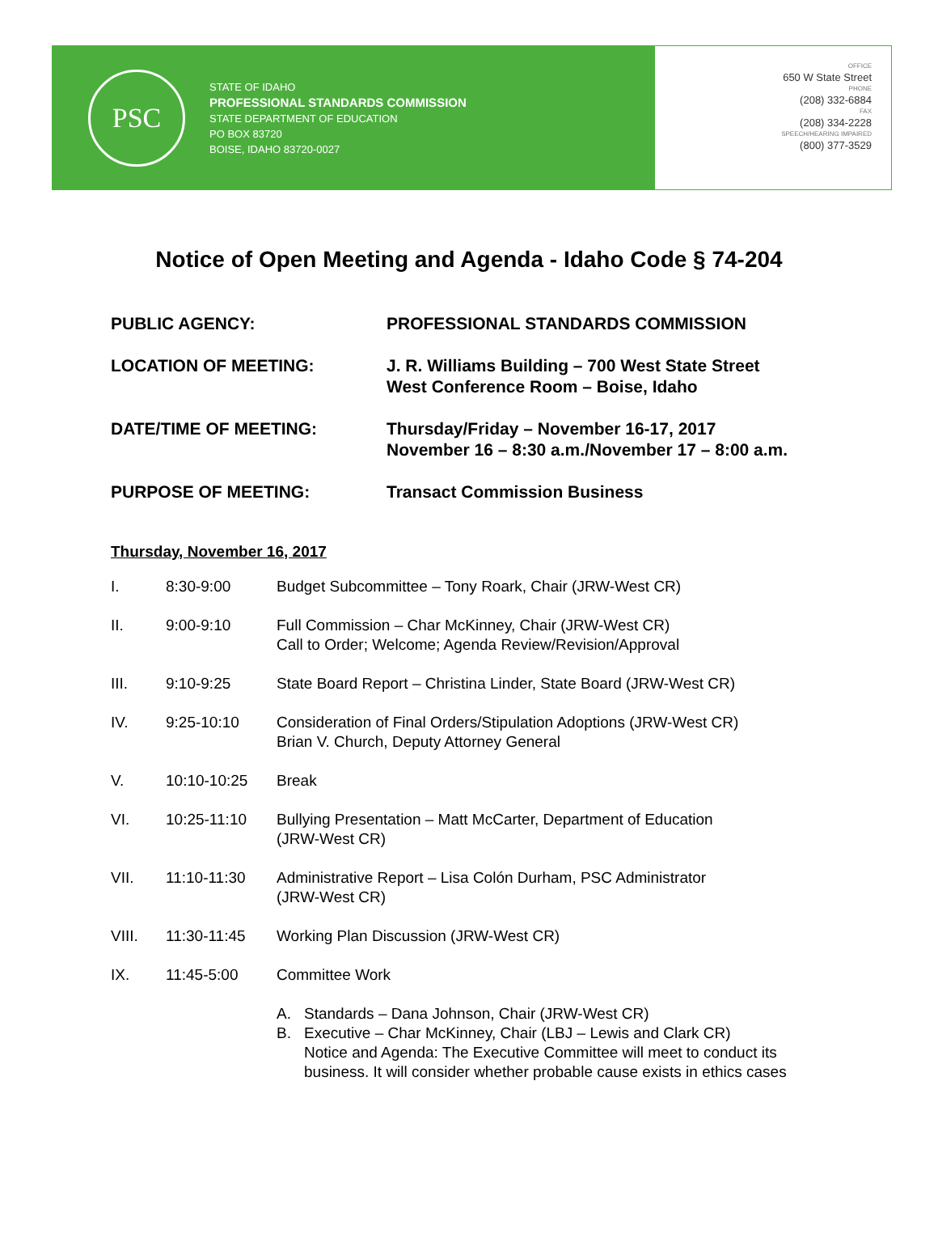PSC
STATE OF IDAHO
PROFESSIONAL STANDARDS COMMISSION
STATE DEPARTMENT OF EDUCATION
PO BOX 83720
BOISE, IDAHO 83720-0027
OFFICE
650 W State Street
PHONE
(208) 332-6884
FAX
(208) 334-2228
SPEECH/HEARING IMPAIRED
(800) 377-3529
Notice of Open Meeting and Agenda - Idaho Code § 74-204
PUBLIC AGENCY: PROFESSIONAL STANDARDS COMMISSION
LOCATION OF MEETING: J. R. Williams Building – 700 West State Street
West Conference Room – Boise, Idaho
DATE/TIME OF MEETING: Thursday/Friday – November 16-17, 2017
November 16 – 8:30 a.m./November 17 – 8:00 a.m.
PURPOSE OF MEETING: Transact Commission Business
Thursday, November 16, 2017
I. 8:30-9:00 Budget Subcommittee – Tony Roark, Chair (JRW-West CR)
II. 9:00-9:10 Full Commission – Char McKinney, Chair (JRW-West CR)
Call to Order; Welcome; Agenda Review/Revision/Approval
III. 9:10-9:25 State Board Report – Christina Linder, State Board (JRW-West CR)
IV. 9:25-10:10 Consideration of Final Orders/Stipulation Adoptions (JRW-West CR)
Brian V. Church, Deputy Attorney General
V. 10:10-10:25 Break
VI. 10:25-11:10 Bullying Presentation – Matt McCarter, Department of Education
(JRW-West CR)
VII. 11:10-11:30 Administrative Report – Lisa Colón Durham, PSC Administrator
(JRW-West CR)
VIII. 11:30-11:45 Working Plan Discussion (JRW-West CR)
IX. 11:45-5:00 Committee Work
A. Standards – Dana Johnson, Chair (JRW-West CR)
B. Executive – Char McKinney, Chair (LBJ – Lewis and Clark CR)
Notice and Agenda: The Executive Committee will meet to conduct its
business. It will consider whether probable cause exists in ethics cases